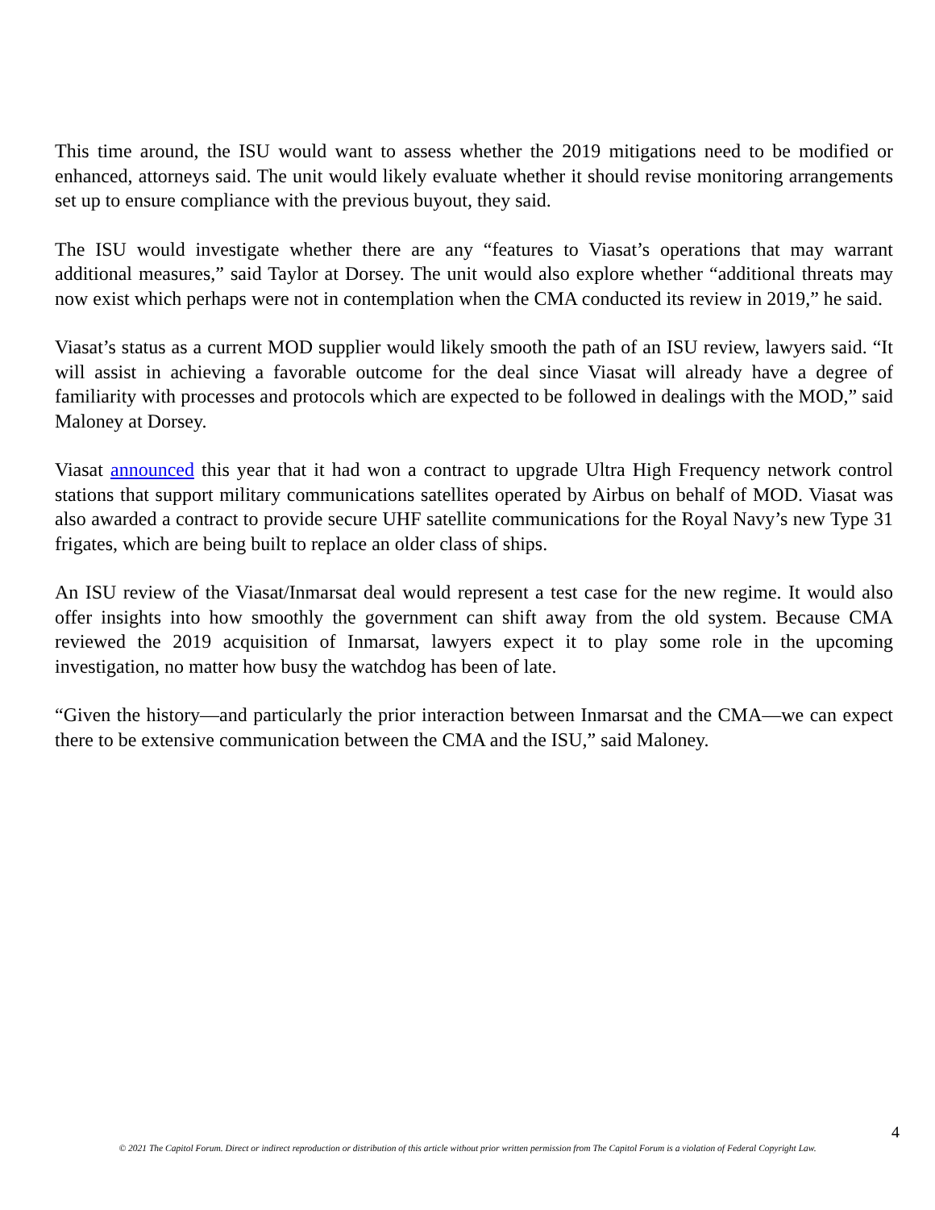This time around, the ISU would want to assess whether the 2019 mitigations need to be modified or enhanced, attorneys said. The unit would likely evaluate whether it should revise monitoring arrangements set up to ensure compliance with the previous buyout, they said.
The ISU would investigate whether there are any “features to Viasat’s operations that may warrant additional measures,” said Taylor at Dorsey. The unit would also explore whether “additional threats may now exist which perhaps were not in contemplation when the CMA conducted its review in 2019,” he said.
Viasat’s status as a current MOD supplier would likely smooth the path of an ISU review, lawyers said. “It will assist in achieving a favorable outcome for the deal since Viasat will already have a degree of familiarity with processes and protocols which are expected to be followed in dealings with the MOD,” said Maloney at Dorsey.
Viasat announced this year that it had won a contract to upgrade Ultra High Frequency network control stations that support military communications satellites operated by Airbus on behalf of MOD. Viasat was also awarded a contract to provide secure UHF satellite communications for the Royal Navy’s new Type 31 frigates, which are being built to replace an older class of ships.
An ISU review of the Viasat/Inmarsat deal would represent a test case for the new regime. It would also offer insights into how smoothly the government can shift away from the old system. Because CMA reviewed the 2019 acquisition of Inmarsat, lawyers expect it to play some role in the upcoming investigation, no matter how busy the watchdog has been of late.
“Given the history—and particularly the prior interaction between Inmarsat and the CMA—we can expect there to be extensive communication between the CMA and the ISU,” said Maloney.
4
© 2021 The Capitol Forum. Direct or indirect reproduction or distribution of this article without prior written permission from The Capitol Forum is a violation of Federal Copyright Law.